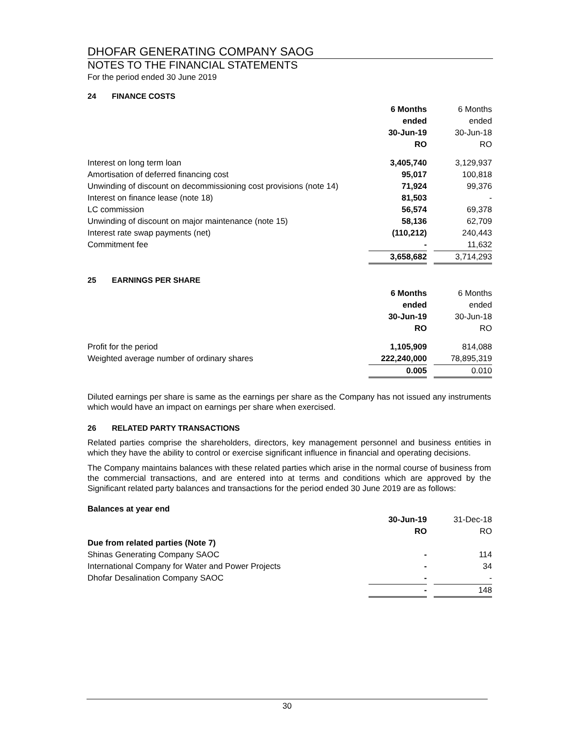DHOFAR GENERATING COMPANY SAOG
NOTES TO THE FINANCIAL STATEMENTS
For the period ended 30 June 2019
24 FINANCE COSTS
| | 6 Months | | 6 Months |
| | ended | | ended |
| | 30-Jun-19 | | 30-Jun-18 |
| | RO | | RO |
| Interest on long term loan | 3,405,740 | | 3,129,937 |
| Amortisation of deferred financing cost | 95,017 | | 100,818 |
| Unwinding of discount on decommissioning cost provisions (note 14) | 71,924 | | 99,376 |
| Interest on finance lease (note 18) | 81,503 | | - |
| LC commission | 56,574 | | 69,378 |
| Unwinding of discount on major maintenance (note 15) | 58,136 | | 62,709 |
| Interest rate swap payments (net) | (110,212) | | 240,443 |
| Commitment fee | - | | 11,632 |
| | 3,658,682 | | 3,714,293 |
25 EARNINGS PER SHARE
| | 6 Months | | 6 Months |
| | ended | | ended |
| | 30-Jun-19 | | 30-Jun-18 |
| | RO | | RO |
| Profit for the period | 1,105,909 | | 814,088 |
| Weighted average number of ordinary shares | 222,240,000 | | 78,895,319 |
| | 0.005 | | 0.010 |
Diluted earnings per share is same as the earnings per share as the Company has not issued any instruments which would have an impact on earnings per share when exercised.
26 RELATED PARTY TRANSACTIONS
Related parties comprise the shareholders, directors, key management personnel and business entities in which they have the ability to control or exercise significant influence in financial and operating decisions.
The Company maintains balances with these related parties which arise in the normal course of business from the commercial transactions, and are entered into at terms and conditions which are approved by the Significant related party balances and transactions for the period ended 30 June 2019 are as follows:
Balances at year end
| | 30-Jun-19 | | 31-Dec-18 |
| | RO | | RO |
| Due from related parties (Note 7) | | | |
| Shinas Generating Company SAOC | - | | 114 |
| International Company for Water and Power Projects | - | | 34 |
| Dhofar Desalination Company SAOC | - | | - |
| | - | | 148 |
30